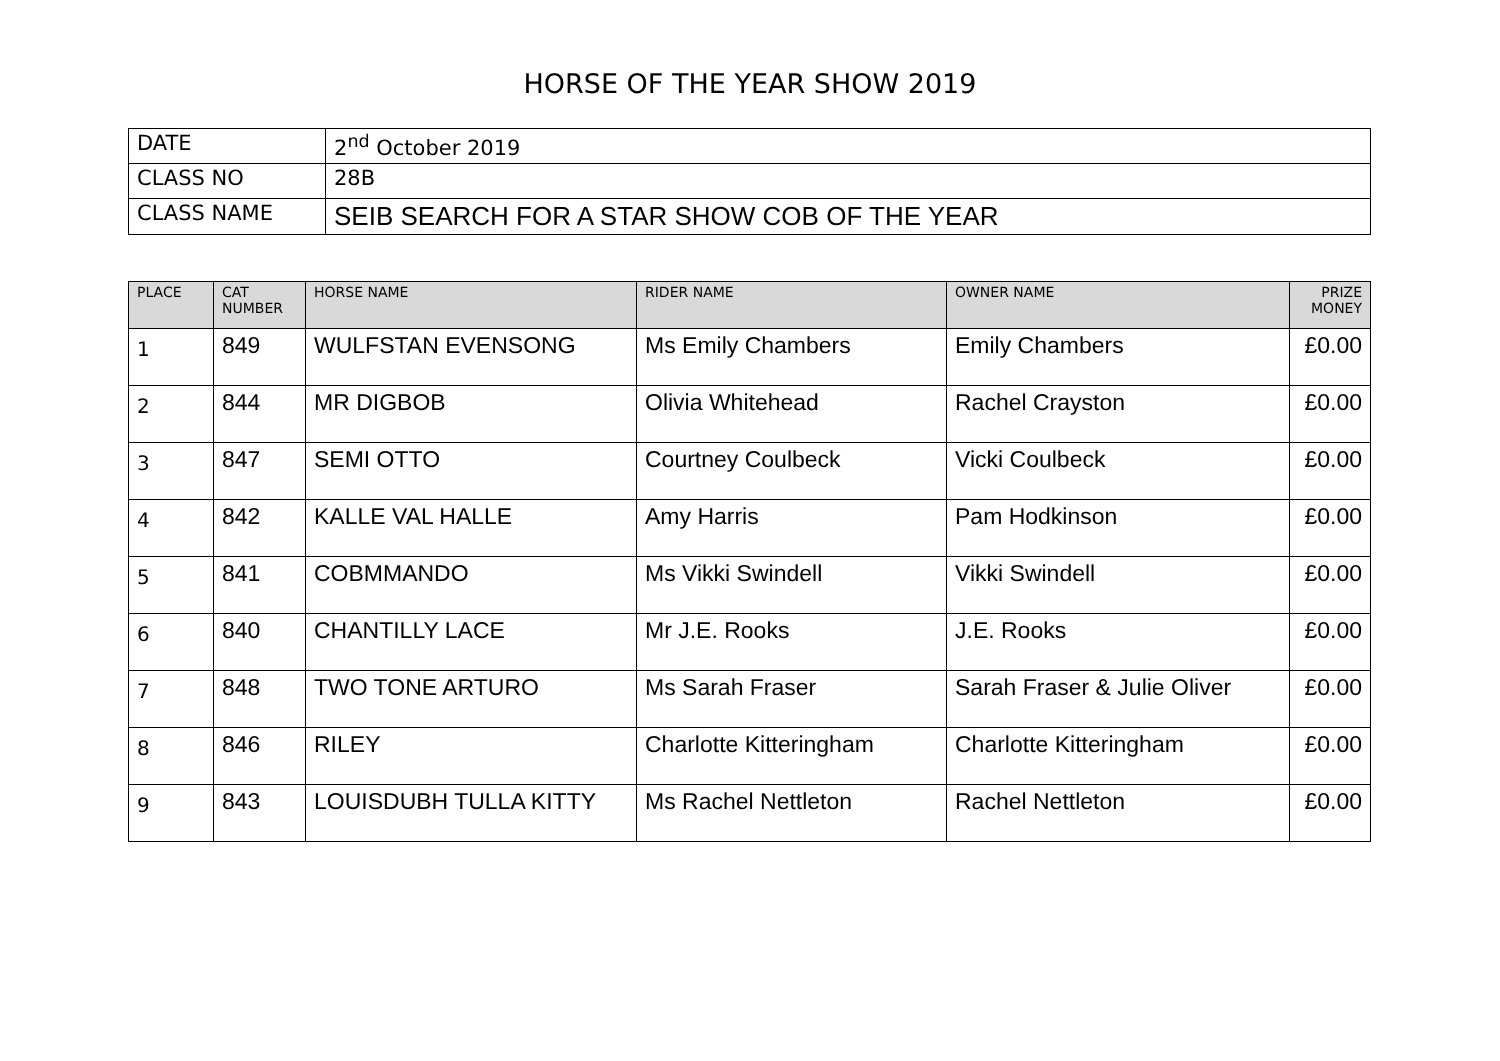HORSE OF THE YEAR SHOW 2019
| DATE | 2<sup>nd</sup> October 2019 |
| CLASS NO | 28B |
| CLASS NAME | SEIB SEARCH FOR A STAR SHOW COB OF THE YEAR |
| PLACE | CAT NUMBER | HORSE NAME | RIDER NAME | OWNER NAME | PRIZE MONEY |
| --- | --- | --- | --- | --- | --- |
| 1 | 849 | WULFSTAN EVENSONG | Ms Emily Chambers | Emily Chambers | £0.00 |
| 2 | 844 | MR DIGBOB | Olivia Whitehead | Rachel Crayston | £0.00 |
| 3 | 847 | SEMI OTTO | Courtney Coulbeck | Vicki Coulbeck | £0.00 |
| 4 | 842 | KALLE VAL HALLE | Amy Harris | Pam Hodkinson | £0.00 |
| 5 | 841 | COBMMANDO | Ms Vikki Swindell | Vikki Swindell | £0.00 |
| 6 | 840 | CHANTILLY LACE | Mr J.E. Rooks | J.E. Rooks | £0.00 |
| 7 | 848 | TWO TONE ARTURO | Ms Sarah Fraser | Sarah Fraser & Julie Oliver | £0.00 |
| 8 | 846 | RILEY | Charlotte Kitteringham | Charlotte Kitteringham | £0.00 |
| 9 | 843 | LOUISDUBH TULLA KITTY | Ms Rachel Nettleton | Rachel Nettleton | £0.00 |